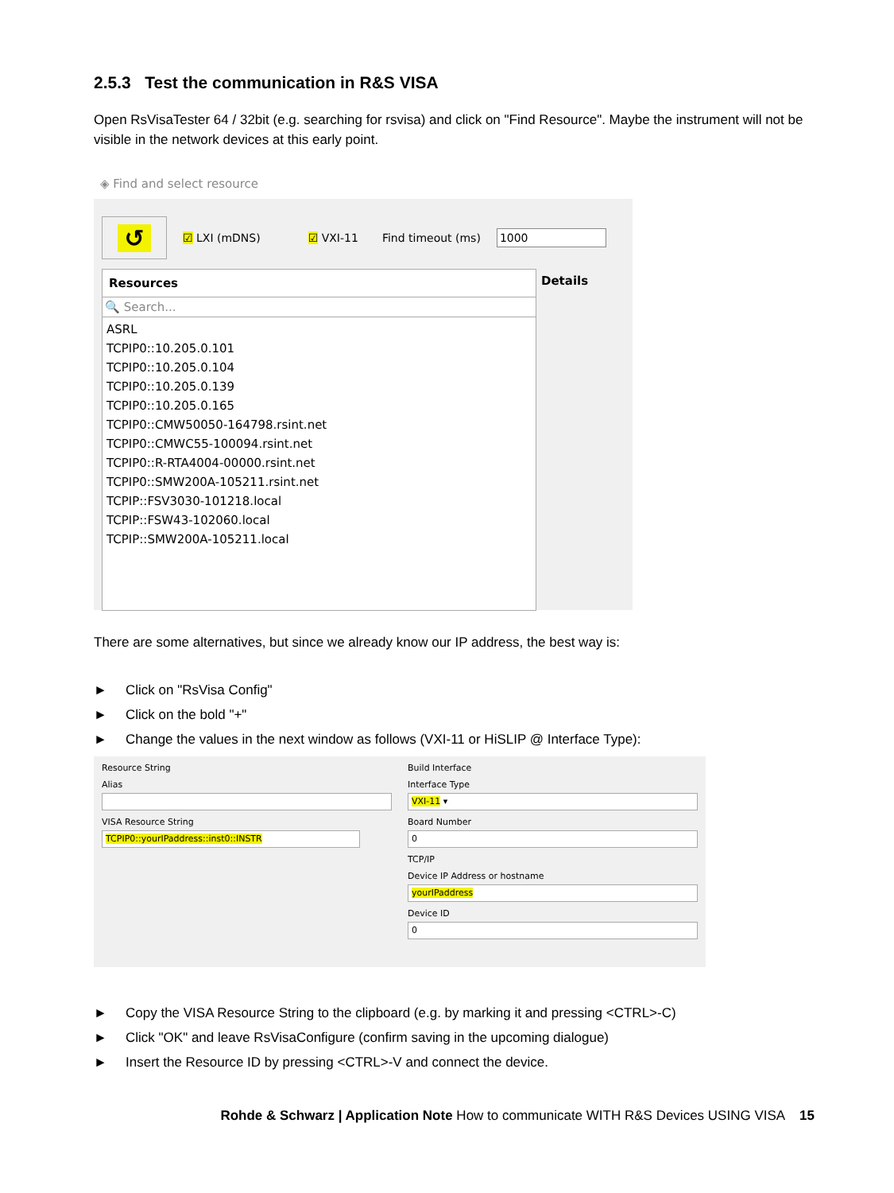2.5.3 Test the communication in R&S VISA
Open RsVisaTester 64 / 32bit (e.g. searching for rsvisa) and click on "Find Resource". Maybe the instrument will not be visible in the network devices at this early point.
◈ Find and select resource
↺
☑ LXI (mDNS) ☑ VXI-11 Find timeout (ms) 1000
Resources
🔍 Search...
ASRL
TCPIP0::10.205.0.101
TCPIP0::10.205.0.104
TCPIP0::10.205.0.139
TCPIP0::10.205.0.165
TCPIP0::CMW50050-164798.rsint.net
TCPIP0::CMWC55-100094.rsint.net
TCPIP0::R-RTA4004-00000.rsint.net
TCPIP0::SMW200A-105211.rsint.net
TCPIP::FSV3030-101218.local
TCPIP::FSW43-102060.local
TCPIP::SMW200A-105211.local
Details
There are some alternatives, but since we already know our IP address, the best way is:
► Click on "RsVisa Config"
► Click on the bold "+"
► Change the values in the next window as follows (VXI-11 or HiSLIP @ Interface Type):
Resource String
Alias
VISA Resource String
TCPIP0::yourIPaddress::inst0::INSTR
Build Interface
Interface Type
VXI-11 ▾
Board Number
0
TCP/IP
Device IP Address or hostname
yourIPaddress
Device ID
0
► Copy the VISA Resource String to the clipboard (e.g. by marking it and pressing <CTRL>-C)
► Click "OK" and leave RsVisaConfigure (confirm saving in the upcoming dialogue)
► Insert the Resource ID by pressing <CTRL>-V and connect the device.
Rohde & Schwarz | Application Note How to communicate WITH R&S Devices USING VISA 15